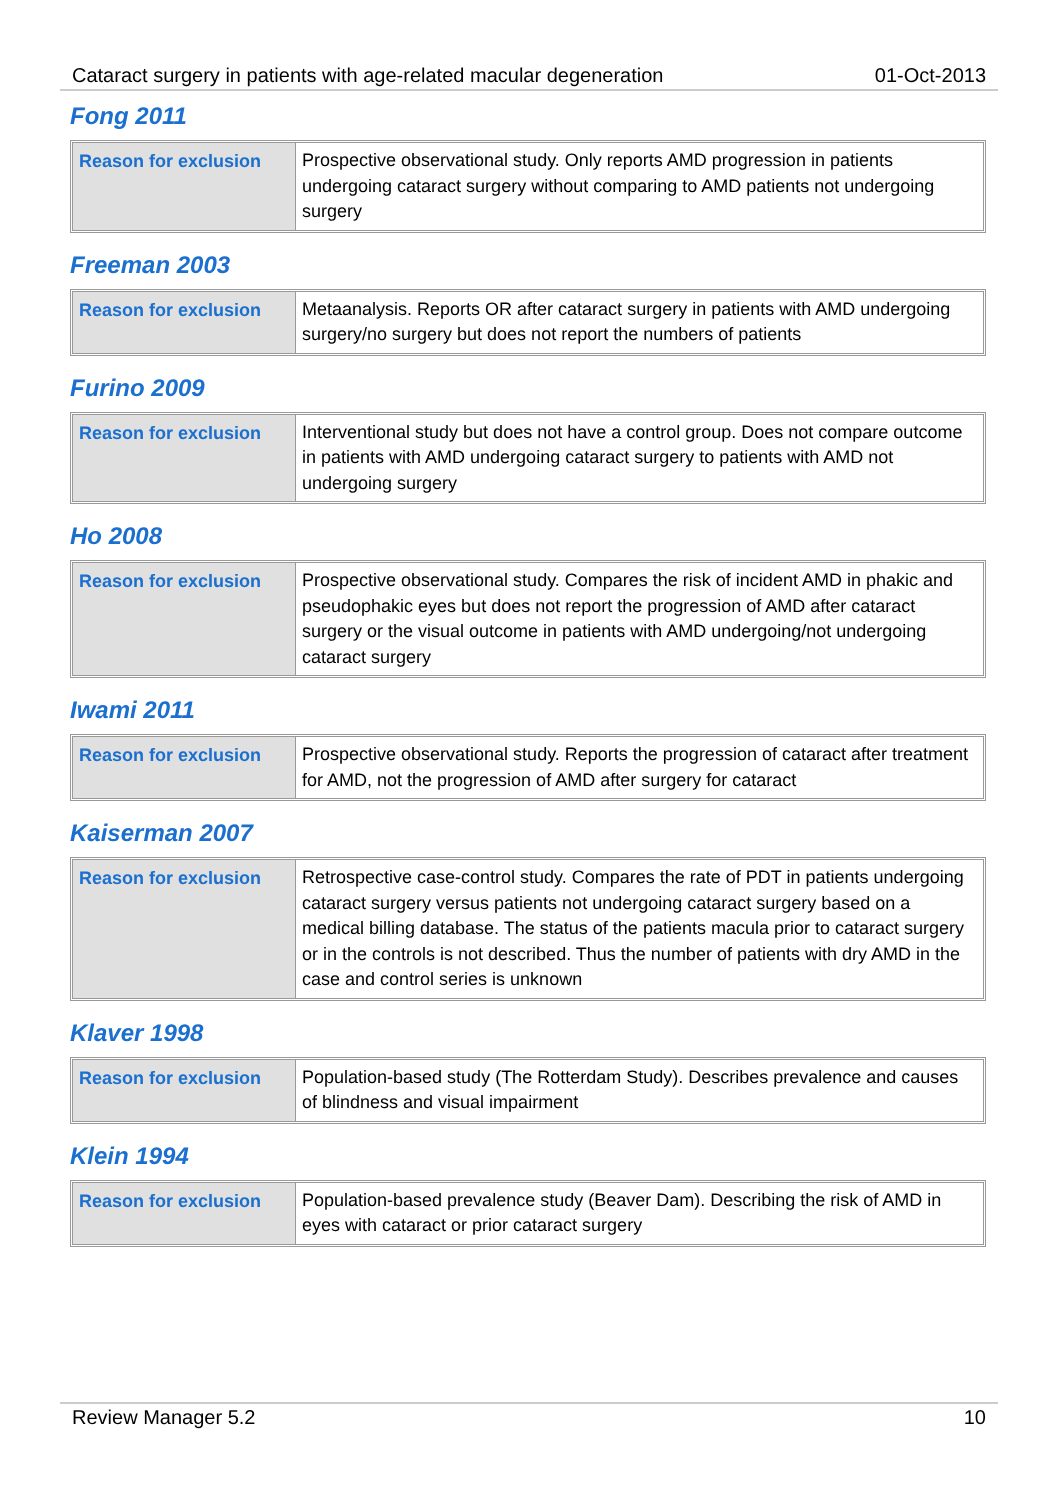Cataract surgery in patients with age-related macular degeneration 01-Oct-2013
Fong 2011
| Reason for exclusion | Prospective observational study. Only reports AMD progression in patients undergoing cataract surgery without comparing to AMD patients not undergoing surgery |
Freeman 2003
| Reason for exclusion | Metaanalysis. Reports OR after cataract surgery in patients with AMD undergoing surgery/no surgery but does not report the numbers of patients |
Furino 2009
| Reason for exclusion | Interventional study but does not have a control group. Does not compare outcome in patients with AMD undergoing cataract surgery to patients with AMD not undergoing surgery |
Ho 2008
| Reason for exclusion | Prospective observational study. Compares the risk of incident AMD in phakic and pseudophakic eyes but does not report the progression of AMD after cataract surgery or the visual outcome in patients with AMD undergoing/not undergoing cataract surgery |
Iwami 2011
| Reason for exclusion | Prospective observational study. Reports the progression of cataract after treatment for AMD, not the progression of AMD after surgery for cataract |
Kaiserman 2007
| Reason for exclusion | Retrospective case-control study. Compares the rate of PDT in patients undergoing cataract surgery versus patients not undergoing cataract surgery based on a medical billing database. The status of the patients macula prior to cataract surgery or in the controls is not described. Thus the number of patients with dry AMD in the case and control series is unknown |
Klaver 1998
| Reason for exclusion | Population-based study (The Rotterdam Study). Describes prevalence and causes of blindness and visual impairment |
Klein 1994
| Reason for exclusion | Population-based prevalence study (Beaver Dam). Describing the risk of AMD in eyes with cataract or prior cataract surgery |
Review Manager 5.2 10